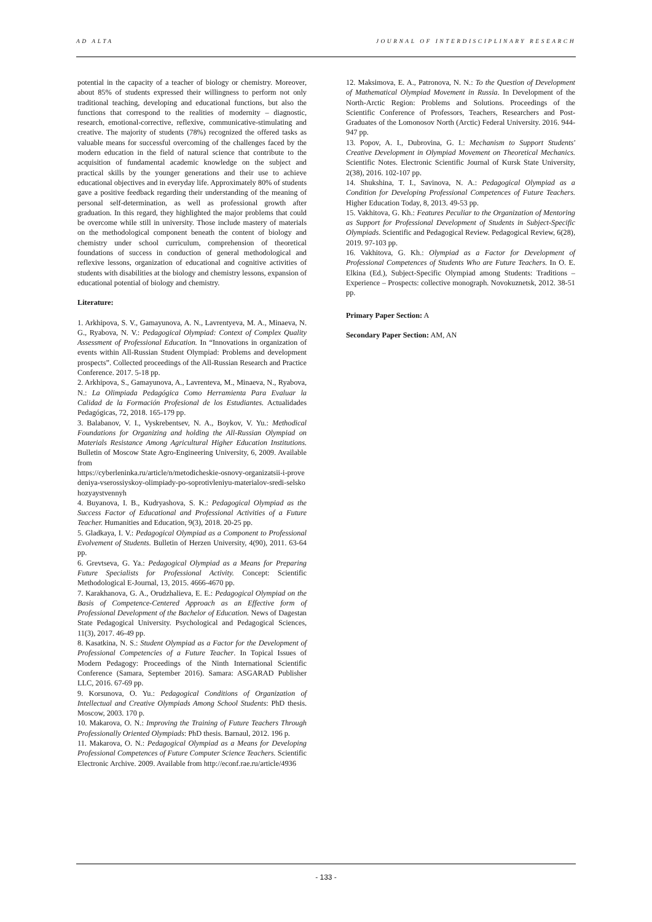AD ALTA JOURNAL OF INTERDISCIPLINARY RESEARCH
potential in the capacity of a teacher of biology or chemistry. Moreover, about 85% of students expressed their willingness to perform not only traditional teaching, developing and educational functions, but also the functions that correspond to the realities of modernity – diagnostic, research, emotional-corrective, reflexive, communicative-stimulating and creative. The majority of students (78%) recognized the offered tasks as valuable means for successful overcoming of the challenges faced by the modern education in the field of natural science that contribute to the acquisition of fundamental academic knowledge on the subject and practical skills by the younger generations and their use to achieve educational objectives and in everyday life. Approximately 80% of students gave a positive feedback regarding their understanding of the meaning of personal self-determination, as well as professional growth after graduation. In this regard, they highlighted the major problems that could be overcome while still in university. Those include mastery of materials on the methodological component beneath the content of biology and chemistry under school curriculum, comprehension of theoretical foundations of success in conduction of general methodological and reflexive lessons, organization of educational and cognitive activities of students with disabilities at the biology and chemistry lessons, expansion of educational potential of biology and chemistry.
Literature:
1. Arkhipova, S. V., Gamayunova, A. N., Lavrentyeva, M. A., Minaeva, N. G., Ryabova, N. V.: Pedagogical Olympiad: Context of Complex Quality Assessment of Professional Education. In “Innovations in organization of events within All-Russian Student Olympiad: Problems and development prospects”. Collected proceedings of the All-Russian Research and Practice Conference. 2017. 5-18 pp.
2. Arkhipova, S., Gamayunova, A., Lavrenteva, M., Minaeva, N., Ryabova, N.: La Olimpiada Pedagógica Como Herramienta Para Evaluar la Calidad de la Formación Profesional de los Estudiantes. Actualidades Pedagógicas, 72, 2018. 165-179 pp.
3. Balabanov, V. I., Vyskrebentsev, N. A., Boykov, V. Yu.: Methodical Foundations for Organizing and holding the All-Russian Olympiad on Materials Resistance Among Agricultural Higher Education Institutions. Bulletin of Moscow State Agro-Engineering University, 6, 2009. Available from
https://cyberleninka.ru/article/n/metodicheskie-osnovy-organizatsii-i-provedeniya-vserossiyskoy-olimpiady-po-soprotivleniyu-materialov-sredi-selskohozyaystvennyh
4. Buyanova, I. B., Kudryashova, S. K.: Pedagogical Olympiad as the Success Factor of Educational and Professional Activities of a Future Teacher. Humanities and Education, 9(3), 2018. 20-25 pp.
5. Gladkaya, I. V.: Pedagogical Olympiad as a Component to Professional Evolvement of Students. Bulletin of Herzen University, 4(90), 2011. 63-64 pp.
6. Grevtseva, G. Ya.: Pedagogical Olympiad as a Means for Preparing Future Specialists for Professional Activity. Concept: Scientific Methodological E-Journal, 13, 2015. 4666-4670 pp.
7. Karakhanova, G. A., Orudzhalieva, E. E.: Pedagogical Olympiad on the Basis of Competence-Centered Approach as an Effective form of Professional Development of the Bachelor of Education. News of Dagestan State Pedagogical University. Psychological and Pedagogical Sciences, 11(3), 2017. 46-49 pp.
8. Kasatkina, N. S.: Student Olympiad as a Factor for the Development of Professional Competencies of a Future Teacher. In Topical Issues of Modern Pedagogy: Proceedings of the Ninth International Scientific Conference (Samara, September 2016). Samara: ASGARAD Publisher LLC, 2016. 67-69 pp.
9. Korsunova, O. Yu.: Pedagogical Conditions of Organization of Intellectual and Creative Olympiads Among School Students: PhD thesis. Moscow, 2003. 170 p.
10. Makarova, O. N.: Improving the Training of Future Teachers Through Professionally Oriented Olympiads: PhD thesis. Barnaul, 2012. 196 p.
11. Makarova, O. N.: Pedagogical Olympiad as a Means for Developing Professional Competences of Future Computer Science Teachers. Scientific Electronic Archive. 2009. Available from http://econf.rae.ru/article/4936
12. Maksimova, E. A., Patronova, N. N.: To the Question of Development of Mathematical Olympiad Movement in Russia. In Development of the North-Arctic Region: Problems and Solutions. Proceedings of the Scientific Conference of Professors, Teachers, Researchers and Post-Graduates of the Lomonosov North (Arctic) Federal University. 2016. 944-947 pp.
13. Popov, A. I., Dubrovina, G. I.: Mechanism to Support Students' Creative Development in Olympiad Movement on Theoretical Mechanics. Scientific Notes. Electronic Scientific Journal of Kursk State University, 2(38), 2016. 102-107 pp.
14. Shukshina, T. I., Savinova, N. A.: Pedagogical Olympiad as a Condition for Developing Professional Competences of Future Teachers. Higher Education Today, 8, 2013. 49-53 pp.
15. Vakhitova, G. Kh.: Features Peculiar to the Organization of Mentoring as Support for Professional Development of Students in Subject-Specific Olympiads. Scientific and Pedagogical Review. Pedagogical Review, 6(28), 2019. 97-103 pp.
16. Vakhitova, G. Kh.: Olympiad as a Factor for Development of Professional Competences of Students Who are Future Teachers. In O. E. Elkina (Ed.), Subject-Specific Olympiad among Students: Traditions – Experience – Prospects: collective monograph. Novokuznetsk, 2012. 38-51 pp.
Primary Paper Section: A
Secondary Paper Section: AM, AN
- 133 -